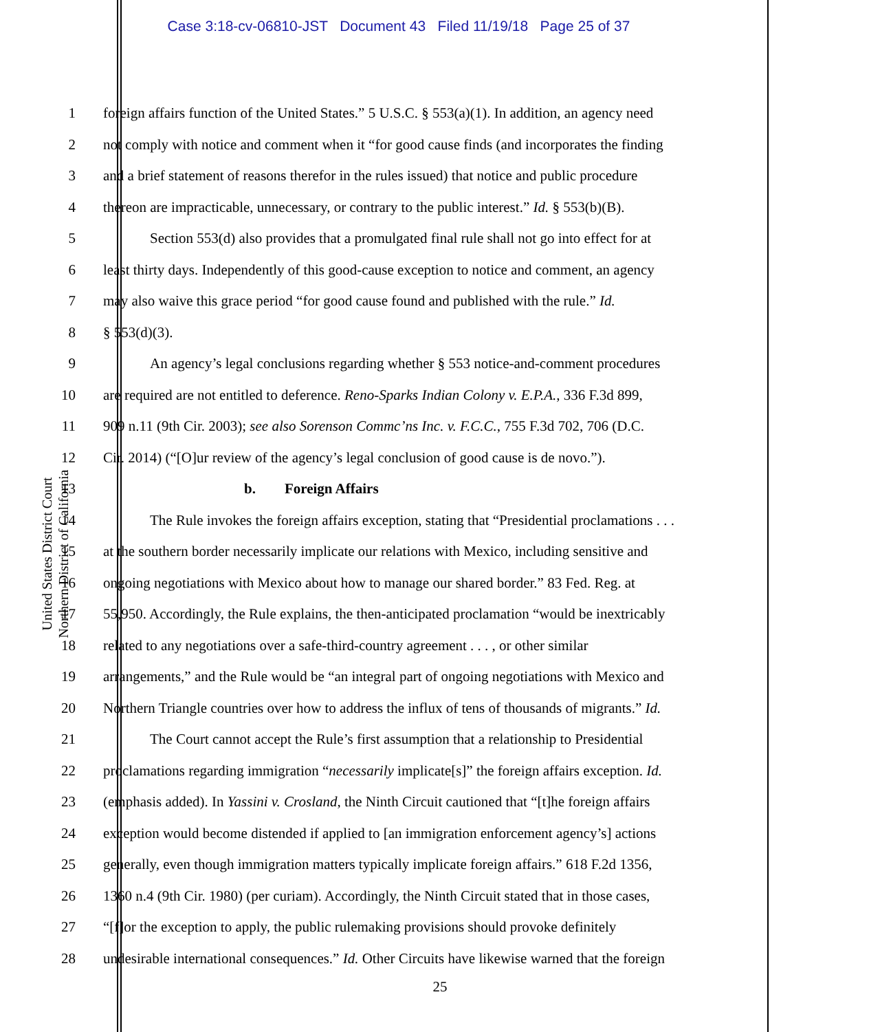Case 3:18-cv-06810-JST Document 43 Filed 11/19/18 Page 25 of 37
United States District Court
Northern District of California
1 foreign affairs function of the United States.” 5 U.S.C. § 553(a)(1). In addition, an agency need
2 not comply with notice and comment when it “for good cause finds (and incorporates the finding
3 and a brief statement of reasons therefor in the rules issued) that notice and public procedure
4 thereon are impracticable, unnecessary, or contrary to the public interest.” Id. § 553(b)(B).
5 Section 553(d) also provides that a promulgated final rule shall not go into effect for at
6 least thirty days. Independently of this good-cause exception to notice and comment, an agency
7 may also waive this grace period “for good cause found and published with the rule.” Id.
8 § 553(d)(3).
9 An agency’s legal conclusions regarding whether § 553 notice-and-comment procedures
10 are required are not entitled to deference. Reno-Sparks Indian Colony v. E.P.A., 336 F.3d 899,
11 909 n.11 (9th Cir. 2003); see also Sorenson Commc’ns Inc. v. F.C.C., 755 F.3d 702, 706 (D.C.
12 Cir. 2014) (“[O]ur review of the agency’s legal conclusion of good cause is de novo.”).
13 b. Foreign Affairs
14 The Rule invokes the foreign affairs exception, stating that “Presidential proclamations . . .
15 at the southern border necessarily implicate our relations with Mexico, including sensitive and
16 ongoing negotiations with Mexico about how to manage our shared border.” 83 Fed. Reg. at
17 55,950. Accordingly, the Rule explains, the then-anticipated proclamation “would be inextricably
18 related to any negotiations over a safe-third-country agreement . . . , or other similar
19 arrangements,” and the Rule would be “an integral part of ongoing negotiations with Mexico and
20 Northern Triangle countries over how to address the influx of tens of thousands of migrants.” Id.
21 The Court cannot accept the Rule’s first assumption that a relationship to Presidential
22 proclamations regarding immigration “necessarily implicate[s]” the foreign affairs exception. Id.
23 (emphasis added). In Yassini v. Crosland, the Ninth Circuit cautioned that “[t]he foreign affairs
24 exception would become distended if applied to [an immigration enforcement agency’s] actions
25 generally, even though immigration matters typically implicate foreign affairs.” 618 F.2d 1356,
26 1360 n.4 (9th Cir. 1980) (per curiam). Accordingly, the Ninth Circuit stated that in those cases,
27 “[f]or the exception to apply, the public rulemaking provisions should provoke definitely
28 undesirable international consequences.” Id. Other Circuits have likewise warned that the foreign
25